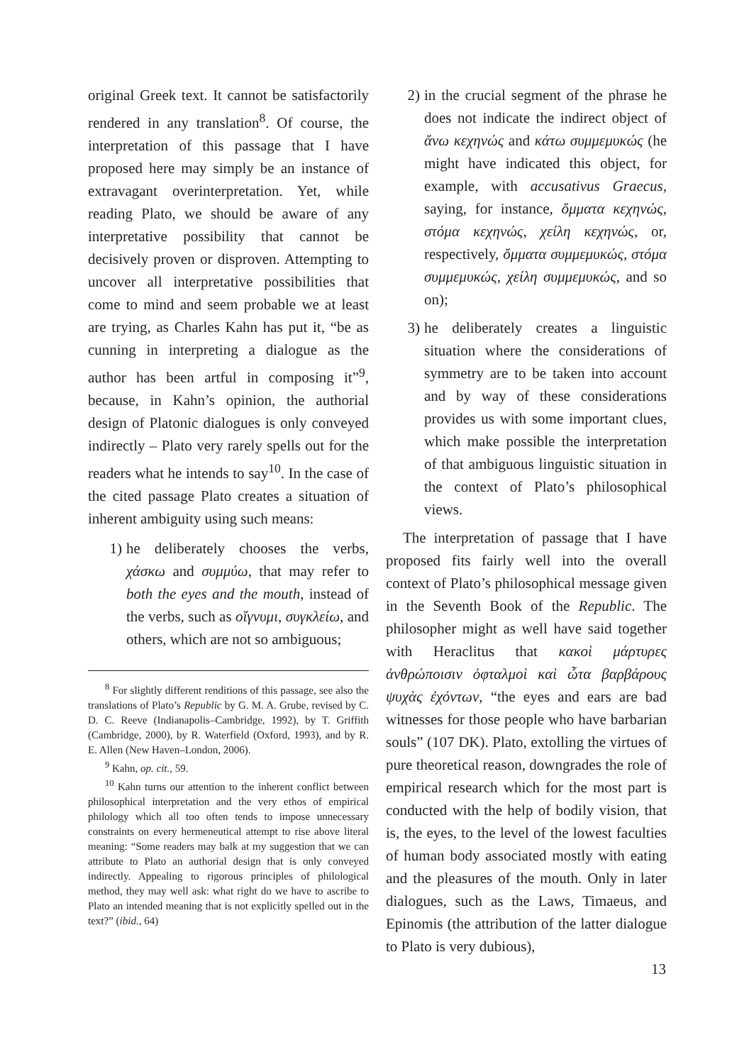original Greek text. It cannot be satisfactorily rendered in any translation<sup>8</sup>. Of course, the interpretation of this passage that I have proposed here may simply be an instance of extravagant overinterpretation. Yet, while reading Plato, we should be aware of any interpretative possibility that cannot be decisively proven or disproven. Attempting to uncover all interpretative possibilities that come to mind and seem probable we at least are trying, as Charles Kahn has put it, “be as cunning in interpreting a dialogue as the author has been artful in composing it”<sup>9</sup>, because, in Kahn’s opinion, the authorial design of Platonic dialogues is only conveyed indirectly – Plato very rarely spells out for the readers what he intends to say<sup>10</sup>. In the case of the cited passage Plato creates a situation of inherent ambiguity using such means:
1) he deliberately chooses the verbs, χάσκω and συμμύω, that may refer to both the eyes and the mouth, instead of the verbs, such as οἴγνυμι, συγκλείω, and others, which are not so ambiguous;
<sup>8</sup> For slightly different renditions of this passage, see also the translations of Plato’s Republic by G. M. A. Grube, revised by C. D. C. Reeve (Indianapolis–Cambridge, 1992), by T. Griffith (Cambridge, 2000), by R. Waterfield (Oxford, 1993), and by R. E. Allen (New Haven–London, 2006).
<sup>9</sup> Kahn, op. cit., 59.
<sup>10</sup> Kahn turns our attention to the inherent conflict between philosophical interpretation and the very ethos of empirical philology which all too often tends to impose unnecessary constraints on every hermeneutical attempt to rise above literal meaning: “Some readers may balk at my suggestion that we can attribute to Plato an authorial design that is only conveyed indirectly. Appealing to rigorous principles of philological method, they may well ask: what right do we have to ascribe to Plato an intended meaning that is not explicitly spelled out in the text?” (ibid., 64)
2) in the crucial segment of the phrase he does not indicate the indirect object of ἄνω κεχηνώς and κάτω συμμεμυκώς (he might have indicated this object, for example, with accusativus Graecus, saying, for instance, ὄμματα κεχηνώς, στόμα κεχηνώς, χείλη κεχηνώς, or, respectively, ὄμματα συμμεμυκώς, στόμα συμμεμυκώς, χείλη συμμεμυκώς, and so on);
3) he deliberately creates a linguistic situation where the considerations of symmetry are to be taken into account and by way of these considerations provides us with some important clues, which make possible the interpretation of that ambiguous linguistic situation in the context of Plato’s philosophical views.
The interpretation of passage that I have proposed fits fairly well into the overall context of Plato’s philosophical message given in the Seventh Book of the Republic. The philosopher might as well have said together with Heraclitus that κακοὶ μάρτυρες ἀνθρώποισιν ὀφταλμοὶ καὶ ὦτα βαρβάρους ψυχὰς ἐχόντων, “the eyes and ears are bad witnesses for those people who have barbarian souls” (107 DK). Plato, extolling the virtues of pure theoretical reason, downgrades the role of empirical research which for the most part is conducted with the help of bodily vision, that is, the eyes, to the level of the lowest faculties of human body associated mostly with eating and the pleasures of the mouth. Only in later dialogues, such as the Laws, Timaeus, and Epinomis (the attribution of the latter dialogue to Plato is very dubious),
13